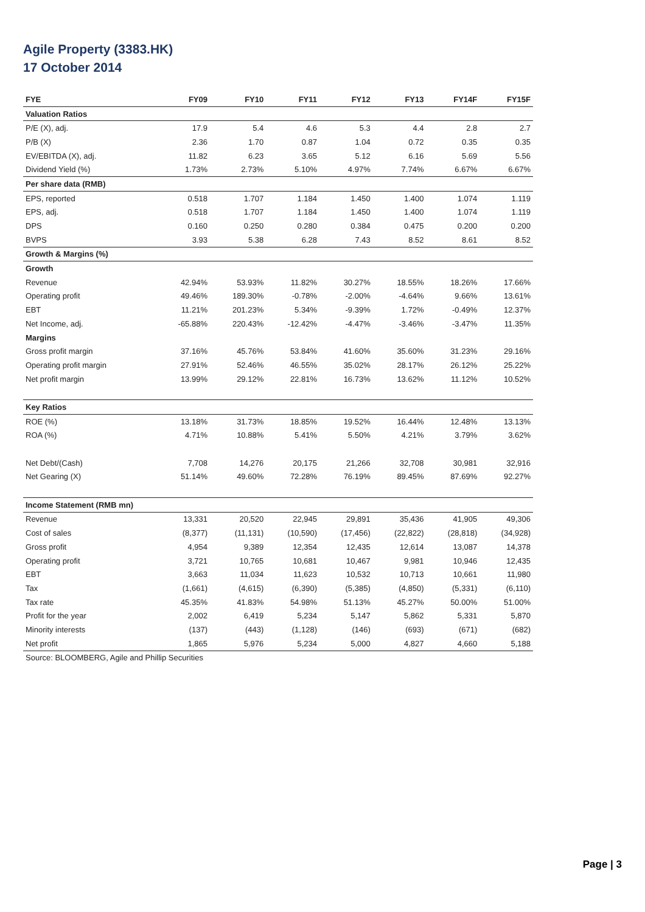Agile Property (3383.HK)
17 October 2014
| FYE | FY09 | FY10 | FY11 | FY12 | FY13 | FY14F | FY15F |
| --- | --- | --- | --- | --- | --- | --- | --- |
| Valuation Ratios | | | | | | | |
| P/E (X), adj. | 17.9 | 5.4 | 4.6 | 5.3 | 4.4 | 2.8 | 2.7 |
| P/B (X) | 2.36 | 1.70 | 0.87 | 1.04 | 0.72 | 0.35 | 0.35 |
| EV/EBITDA (X), adj. | 11.82 | 6.23 | 3.65 | 5.12 | 6.16 | 5.69 | 5.56 |
| Dividend Yield (%) | 1.73% | 2.73% | 5.10% | 4.97% | 7.74% | 6.67% | 6.67% |
| Per share data (RMB) | | | | | | | |
| EPS, reported | 0.518 | 1.707 | 1.184 | 1.450 | 1.400 | 1.074 | 1.119 |
| EPS, adj. | 0.518 | 1.707 | 1.184 | 1.450 | 1.400 | 1.074 | 1.119 |
| DPS | 0.160 | 0.250 | 0.280 | 0.384 | 0.475 | 0.200 | 0.200 |
| BVPS | 3.93 | 5.38 | 6.28 | 7.43 | 8.52 | 8.61 | 8.52 |
| Growth & Margins (%) | | | | | | | |
| Growth | | | | | | | |
| Revenue | 42.94% | 53.93% | 11.82% | 30.27% | 18.55% | 18.26% | 17.66% |
| Operating profit | 49.46% | 189.30% | -0.78% | -2.00% | -4.64% | 9.66% | 13.61% |
| EBT | 11.21% | 201.23% | 5.34% | -9.39% | 1.72% | -0.49% | 12.37% |
| Net Income, adj. | -65.88% | 220.43% | -12.42% | -4.47% | -3.46% | -3.47% | 11.35% |
| Margins | | | | | | | |
| Gross profit margin | 37.16% | 45.76% | 53.84% | 41.60% | 35.60% | 31.23% | 29.16% |
| Operating profit margin | 27.91% | 52.46% | 46.55% | 35.02% | 28.17% | 26.12% | 25.22% |
| Net profit margin | 13.99% | 29.12% | 22.81% | 16.73% | 13.62% | 11.12% | 10.52% |
| Key Ratios | | | | | | | |
| ROE (%) | 13.18% | 31.73% | 18.85% | 19.52% | 16.44% | 12.48% | 13.13% |
| ROA (%) | 4.71% | 10.88% | 5.41% | 5.50% | 4.21% | 3.79% | 3.62% |
| Net Debt/(Cash) | 7,708 | 14,276 | 20,175 | 21,266 | 32,708 | 30,981 | 32,916 |
| Net Gearing (X) | 51.14% | 49.60% | 72.28% | 76.19% | 89.45% | 87.69% | 92.27% |
| Income Statement (RMB mn) | | | | | | | |
| Revenue | 13,331 | 20,520 | 22,945 | 29,891 | 35,436 | 41,905 | 49,306 |
| Cost of sales | (8,377) | (11,131) | (10,590) | (17,456) | (22,822) | (28,818) | (34,928) |
| Gross profit | 4,954 | 9,389 | 12,354 | 12,435 | 12,614 | 13,087 | 14,378 |
| Operating profit | 3,721 | 10,765 | 10,681 | 10,467 | 9,981 | 10,946 | 12,435 |
| EBT | 3,663 | 11,034 | 11,623 | 10,532 | 10,713 | 10,661 | 11,980 |
| Tax | (1,661) | (4,615) | (6,390) | (5,385) | (4,850) | (5,331) | (6,110) |
| Tax rate | 45.35% | 41.83% | 54.98% | 51.13% | 45.27% | 50.00% | 51.00% |
| Profit for the year | 2,002 | 6,419 | 5,234 | 5,147 | 5,862 | 5,331 | 5,870 |
| Minority interests | (137) | (443) | (1,128) | (146) | (693) | (671) | (682) |
| Net profit | 1,865 | 5,976 | 5,234 | 5,000 | 4,827 | 4,660 | 5,188 |
| Source: BLOOMBERG, Agile and Phillip Securities | | | | | | | |
Page | 3